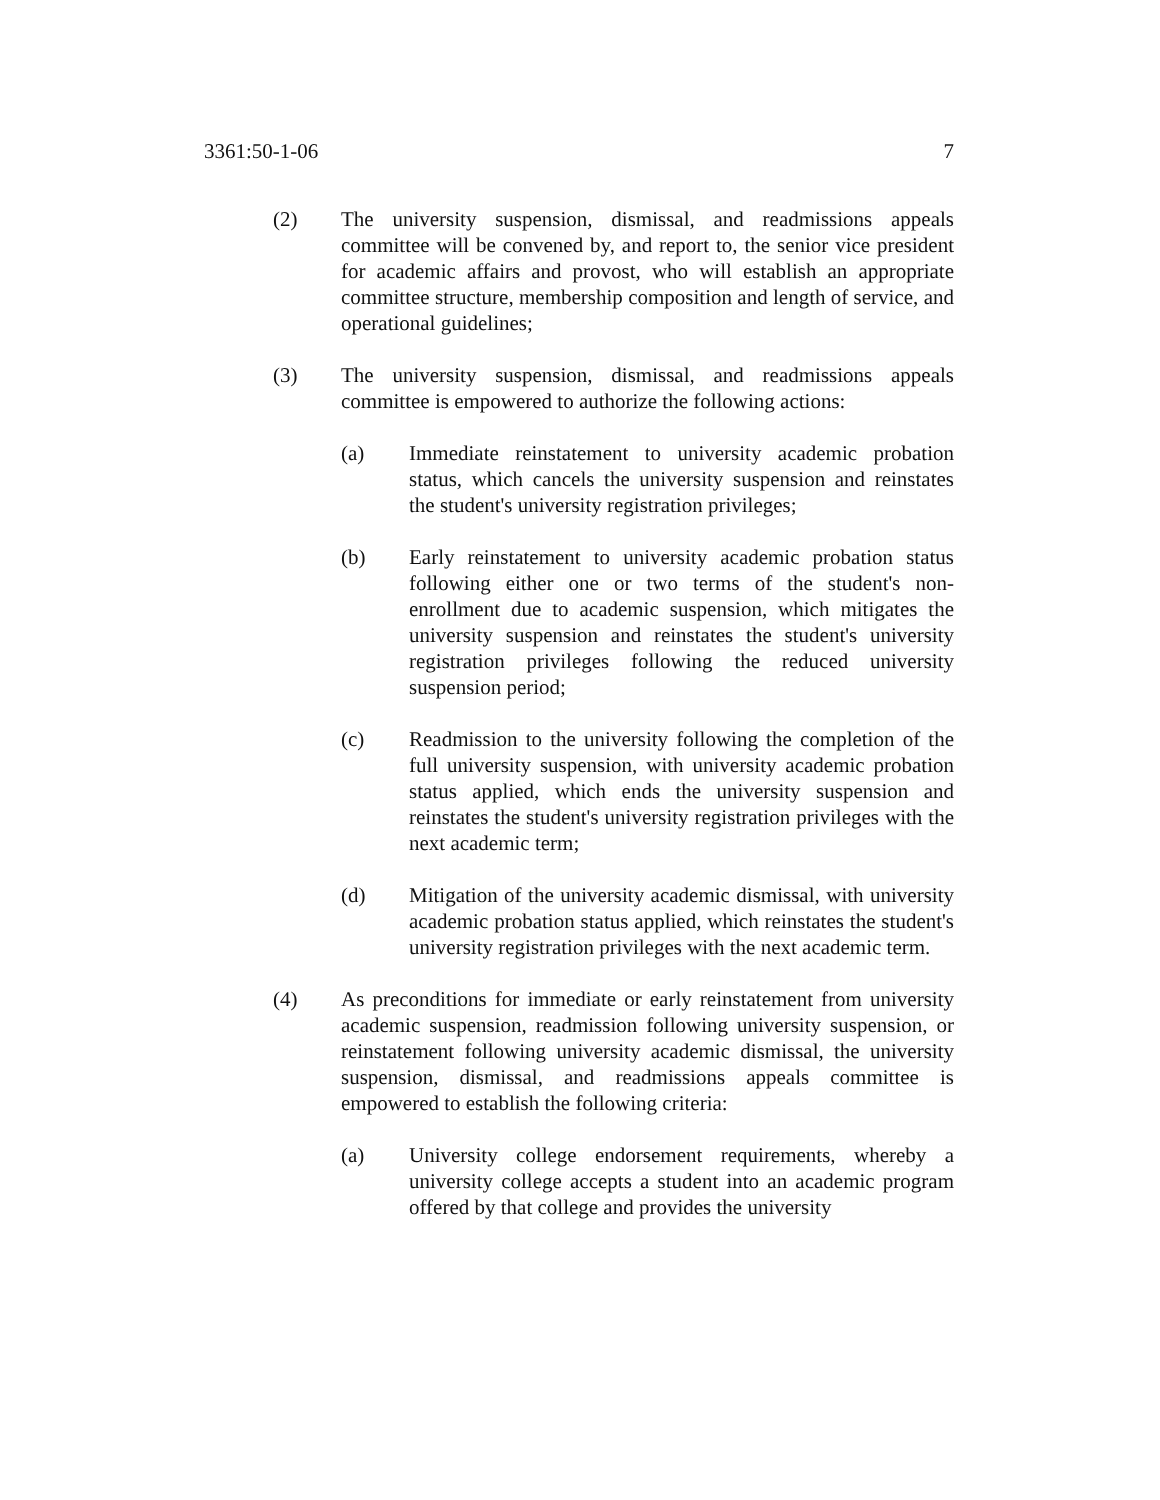3361:50-1-06 7
(2) The university suspension, dismissal, and readmissions appeals committee will be convened by, and report to, the senior vice president for academic affairs and provost, who will establish an appropriate committee structure, membership composition and length of service, and operational guidelines;
(3) The university suspension, dismissal, and readmissions appeals committee is empowered to authorize the following actions:
(a) Immediate reinstatement to university academic probation status, which cancels the university suspension and reinstates the student's university registration privileges;
(b) Early reinstatement to university academic probation status following either one or two terms of the student's non-enrollment due to academic suspension, which mitigates the university suspension and reinstates the student's university registration privileges following the reduced university suspension period;
(c) Readmission to the university following the completion of the full university suspension, with university academic probation status applied, which ends the university suspension and reinstates the student's university registration privileges with the next academic term;
(d) Mitigation of the university academic dismissal, with university academic probation status applied, which reinstates the student's university registration privileges with the next academic term.
(4) As preconditions for immediate or early reinstatement from university academic suspension, readmission following university suspension, or reinstatement following university academic dismissal, the university suspension, dismissal, and readmissions appeals committee is empowered to establish the following criteria:
(a) University college endorsement requirements, whereby a university college accepts a student into an academic program offered by that college and provides the university